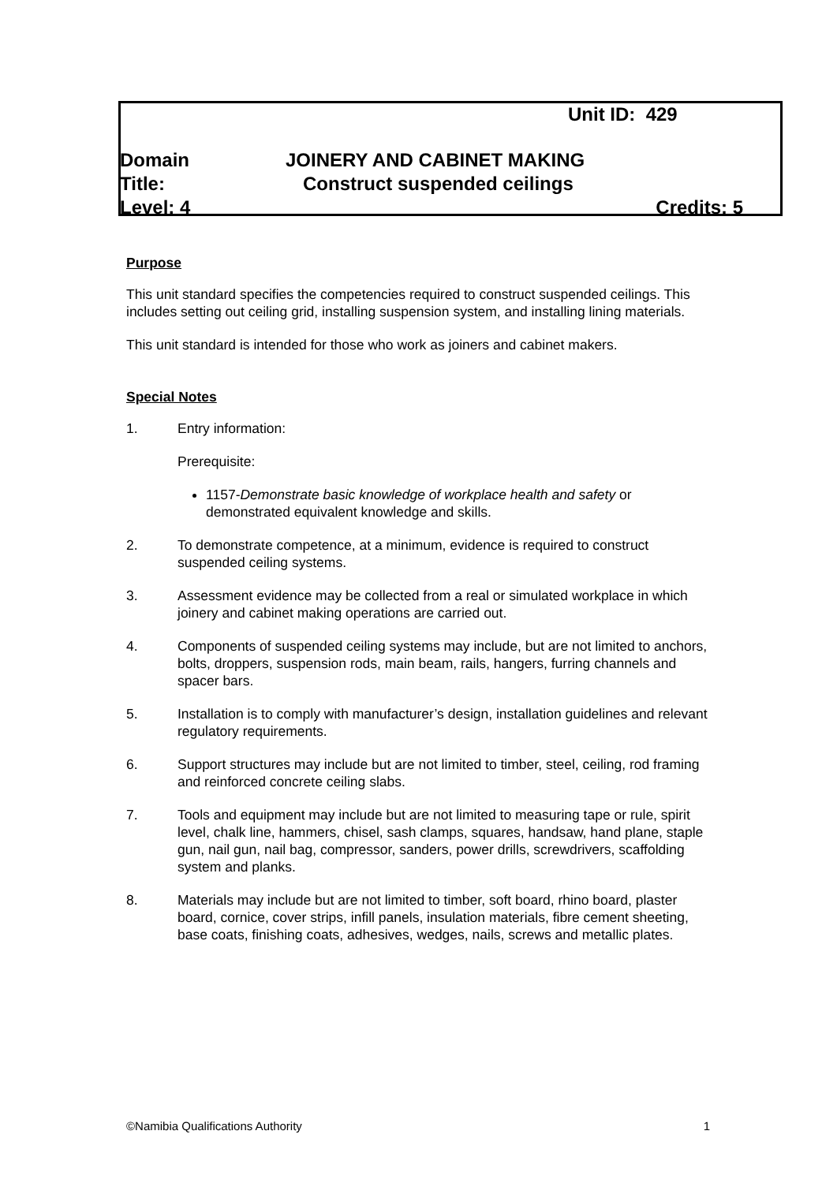Unit ID: 429
Domain JOINERY AND CABINET MAKING
Title: Construct suspended ceilings
Level: 4 Credits: 5
Purpose
This unit standard specifies the competencies required to construct suspended ceilings. This includes setting out ceiling grid, installing suspension system, and installing lining materials.
This unit standard is intended for those who work as joiners and cabinet makers.
Special Notes
1. Entry information:
Prerequisite:
1157-Demonstrate basic knowledge of workplace health and safety or demonstrated equivalent knowledge and skills.
2. To demonstrate competence, at a minimum, evidence is required to construct suspended ceiling systems.
3. Assessment evidence may be collected from a real or simulated workplace in which joinery and cabinet making operations are carried out.
4. Components of suspended ceiling systems may include, but are not limited to anchors, bolts, droppers, suspension rods, main beam, rails, hangers, furring channels and spacer bars.
5. Installation is to comply with manufacturer’s design, installation guidelines and relevant regulatory requirements.
6. Support structures may include but are not limited to timber, steel, ceiling, rod framing and reinforced concrete ceiling slabs.
7. Tools and equipment may include but are not limited to measuring tape or rule, spirit level, chalk line, hammers, chisel, sash clamps, squares, handsaw, hand plane, staple gun, nail gun, nail bag, compressor, sanders, power drills, screwdrivers, scaffolding system and planks.
8. Materials may include but are not limited to timber, soft board, rhino board, plaster board, cornice, cover strips, infill panels, insulation materials, fibre cement sheeting, base coats, finishing coats, adhesives, wedges, nails, screws and metallic plates.
©Namibia Qualifications Authority 1